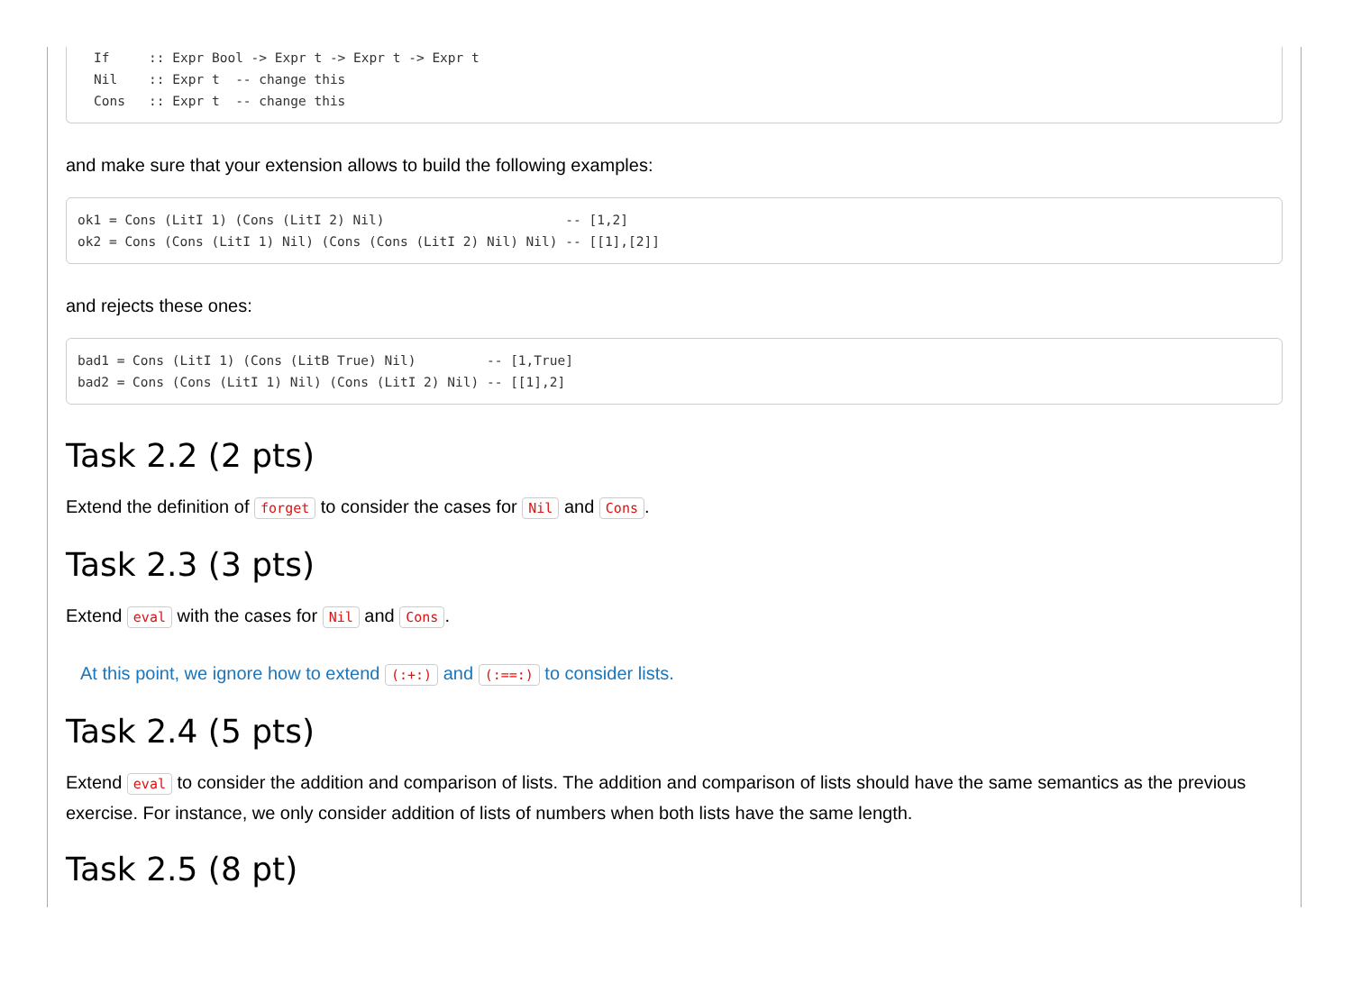If     :: Expr Bool -> Expr t -> Expr t -> Expr t
Nil    :: Expr t  -- change this
Cons   :: Expr t  -- change this
and make sure that your extension allows to build the following examples:
ok1 = Cons (LitI 1) (Cons (LitI 2) Nil)                       -- [1,2]
ok2 = Cons (Cons (LitI 1) Nil) (Cons (Cons (LitI 2) Nil) Nil) -- [[1],[2]]
and rejects these ones:
bad1 = Cons (LitI 1) (Cons (LitB True) Nil)         -- [1,True]
bad2 = Cons (Cons (LitI 1) Nil) (Cons (LitI 2) Nil) -- [[1],2]
Task 2.2 (2 pts)
Extend the definition of forget to consider the cases for Nil and Cons.
Task 2.3 (3 pts)
Extend eval with the cases for Nil and Cons.
At this point, we ignore how to extend (:+:) and (:==:) to consider lists.
Task 2.4 (5 pts)
Extend eval to consider the addition and comparison of lists. The addition and comparison of lists should have the same semantics as the previous exercise. For instance, we only consider addition of lists of numbers when both lists have the same length.
Task 2.5 (8 pt)